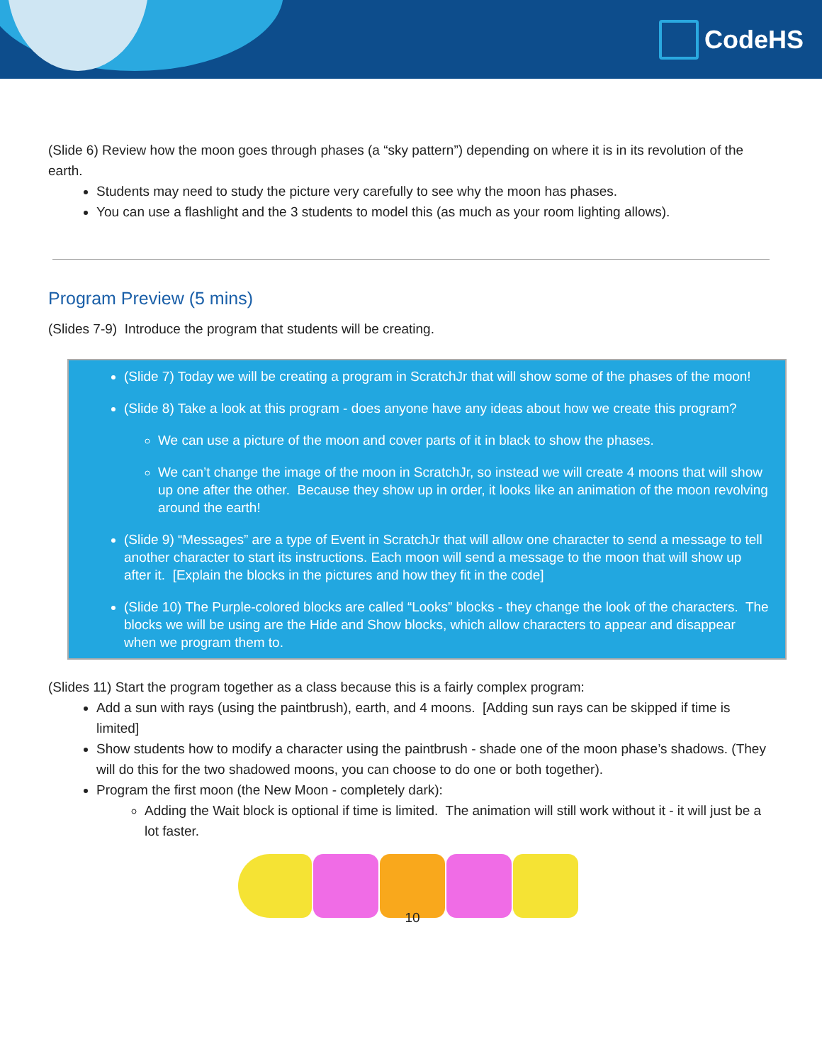CodeHS
(Slide 6) Review how the moon goes through phases (a “sky pattern”) depending on where it is in its revolution of the earth.
Students may need to study the picture very carefully to see why the moon has phases.
You can use a flashlight and the 3 students to model this (as much as your room lighting allows).
Program Preview (5 mins)
(Slides 7-9) Introduce the program that students will be creating.
(Slide 7) Today we will be creating a program in ScratchJr that will show some of the phases of the moon!
(Slide 8) Take a look at this program - does anyone have any ideas about how we create this program?
We can use a picture of the moon and cover parts of it in black to show the phases.
We can’t change the image of the moon in ScratchJr, so instead we will create 4 moons that will show up one after the other. Because they show up in order, it looks like an animation of the moon revolving around the earth!
(Slide 9) “Messages” are a type of Event in ScratchJr that will allow one character to send a message to tell another character to start its instructions. Each moon will send a message to the moon that will show up after it. [Explain the blocks in the pictures and how they fit in the code]
(Slide 10) The Purple-colored blocks are called “Looks” blocks - they change the look of the characters. The blocks we will be using are the Hide and Show blocks, which allow characters to appear and disappear when we program them to.
(Slides 11) Start the program together as a class because this is a fairly complex program:
Add a sun with rays (using the paintbrush), earth, and 4 moons. [Adding sun rays can be skipped if time is limited]
Show students how to modify a character using the paintbrush - shade one of the moon phase’s shadows. (They will do this for the two shadowed moons, you can choose to do one or both together).
Program the first moon (the New Moon - completely dark):
Adding the Wait block is optional if time is limited. The animation will still work without it - it will just be a lot faster.
10